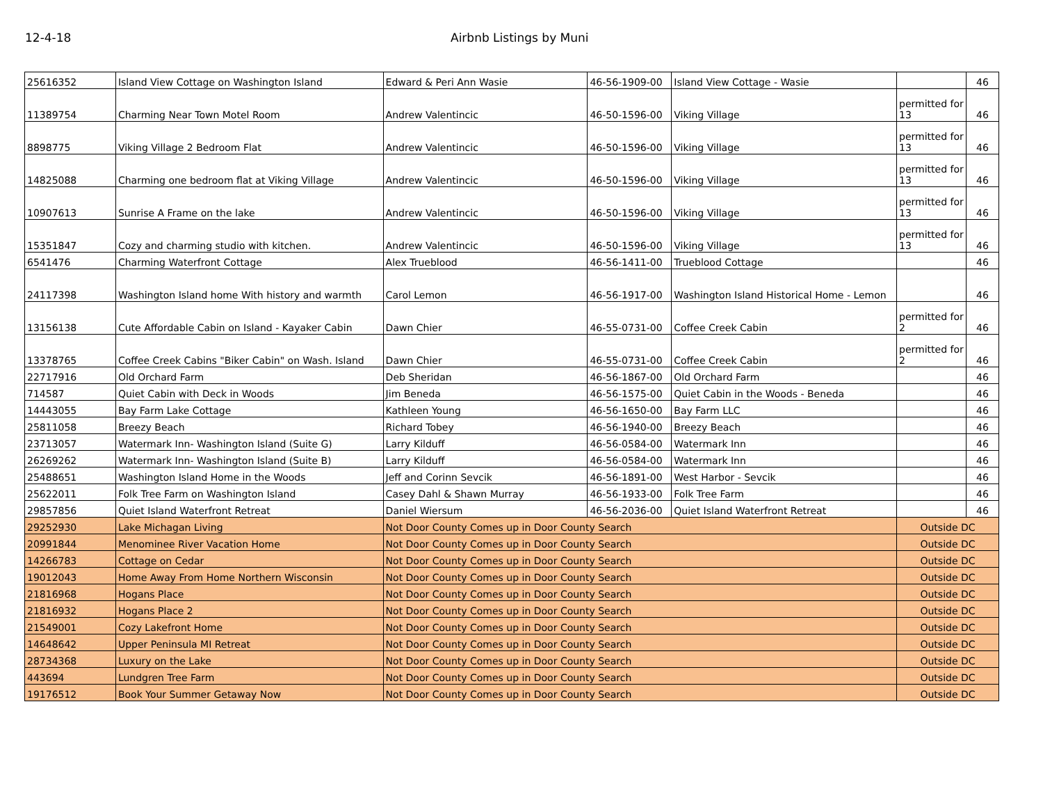12-4-18 Airbnb Listings by Muni
| 25616352 | Island View Cottage on Washington Island | Edward & Peri Ann Wasie | 46-56-1909-00 | Island View Cottage - Wasie | | 46 |
| 11389754 | Charming Near Town Motel Room | Andrew Valentincic | 46-50-1596-00 | Viking Village | permitted for 13 | 46 |
| 8898775 | Viking Village 2 Bedroom Flat | Andrew Valentincic | 46-50-1596-00 | Viking Village | permitted for 13 | 46 |
| 14825088 | Charming one bedroom flat at Viking Village | Andrew Valentincic | 46-50-1596-00 | Viking Village | permitted for 13 | 46 |
| 10907613 | Sunrise A Frame on the lake | Andrew Valentincic | 46-50-1596-00 | Viking Village | permitted for 13 | 46 |
| 15351847 | Cozy and charming studio with kitchen. | Andrew Valentincic | 46-50-1596-00 | Viking Village | permitted for 13 | 46 |
| 6541476 | Charming Waterfront Cottage | Alex Trueblood | 46-56-1411-00 | Trueblood Cottage | | 46 |
| 24117398 | Washington Island home With history and warmth | Carol Lemon | 46-56-1917-00 | Washington Island Historical Home - Lemon | | 46 |
| 13156138 | Cute Affordable Cabin on Island - Kayaker Cabin | Dawn Chier | 46-55-0731-00 | Coffee Creek Cabin | permitted for 2 | 46 |
| 13378765 | Coffee Creek Cabins "Biker Cabin" on Wash. Island | Dawn Chier | 46-55-0731-00 | Coffee Creek Cabin | permitted for 2 | 46 |
| 22717916 | Old Orchard Farm | Deb Sheridan | 46-56-1867-00 | Old Orchard Farm | | 46 |
| 714587 | Quiet Cabin with Deck in Woods | Jim Beneda | 46-56-1575-00 | Quiet Cabin in the Woods - Beneda | | 46 |
| 14443055 | Bay Farm Lake Cottage | Kathleen Young | 46-56-1650-00 | Bay Farm LLC | | 46 |
| 25811058 | Breezy Beach | Richard Tobey | 46-56-1940-00 | Breezy Beach | | 46 |
| 23713057 | Watermark Inn- Washington Island (Suite G) | Larry Kilduff | 46-56-0584-00 | Watermark Inn | | 46 |
| 26269262 | Watermark Inn- Washington Island (Suite B) | Larry Kilduff | 46-56-0584-00 | Watermark Inn | | 46 |
| 25488651 | Washington Island Home in the Woods | Jeff and Corinn Sevcik | 46-56-1891-00 | West Harbor - Sevcik | | 46 |
| 25622011 | Folk Tree Farm on Washington Island | Casey Dahl & Shawn Murray | 46-56-1933-00 | Folk Tree Farm | | 46 |
| 29857856 | Quiet Island Waterfront Retreat | Daniel Wiersum | 46-56-2036-00 | Quiet Island Waterfront Retreat | | 46 |
| 29252930 | Lake Michagan Living | Not Door County Comes up in Door County Search | | | Outside DC | |
| 20991844 | Menominee River Vacation Home | Not Door County Comes up in Door County Search | | | Outside DC | |
| 14266783 | Cottage on Cedar | Not Door County Comes up in Door County Search | | | Outside DC | |
| 19012043 | Home Away From Home Northern Wisconsin | Not Door County Comes up in Door County Search | | | Outside DC | |
| 21816968 | Hogans Place | Not Door County Comes up in Door County Search | | | Outside DC | |
| 21816932 | Hogans Place 2 | Not Door County Comes up in Door County Search | | | Outside DC | |
| 21549001 | Cozy Lakefront Home | Not Door County Comes up in Door County Search | | | Outside DC | |
| 14648642 | Upper Peninsula MI Retreat | Not Door County Comes up in Door County Search | | | Outside DC | |
| 28734368 | Luxury on the Lake | Not Door County Comes up in Door County Search | | | Outside DC | |
| 443694 | Lundgren Tree Farm | Not Door County Comes up in Door County Search | | | Outside DC | |
| 19176512 | Book Your Summer Getaway Now | Not Door County Comes up in Door County Search | | | Outside DC | |